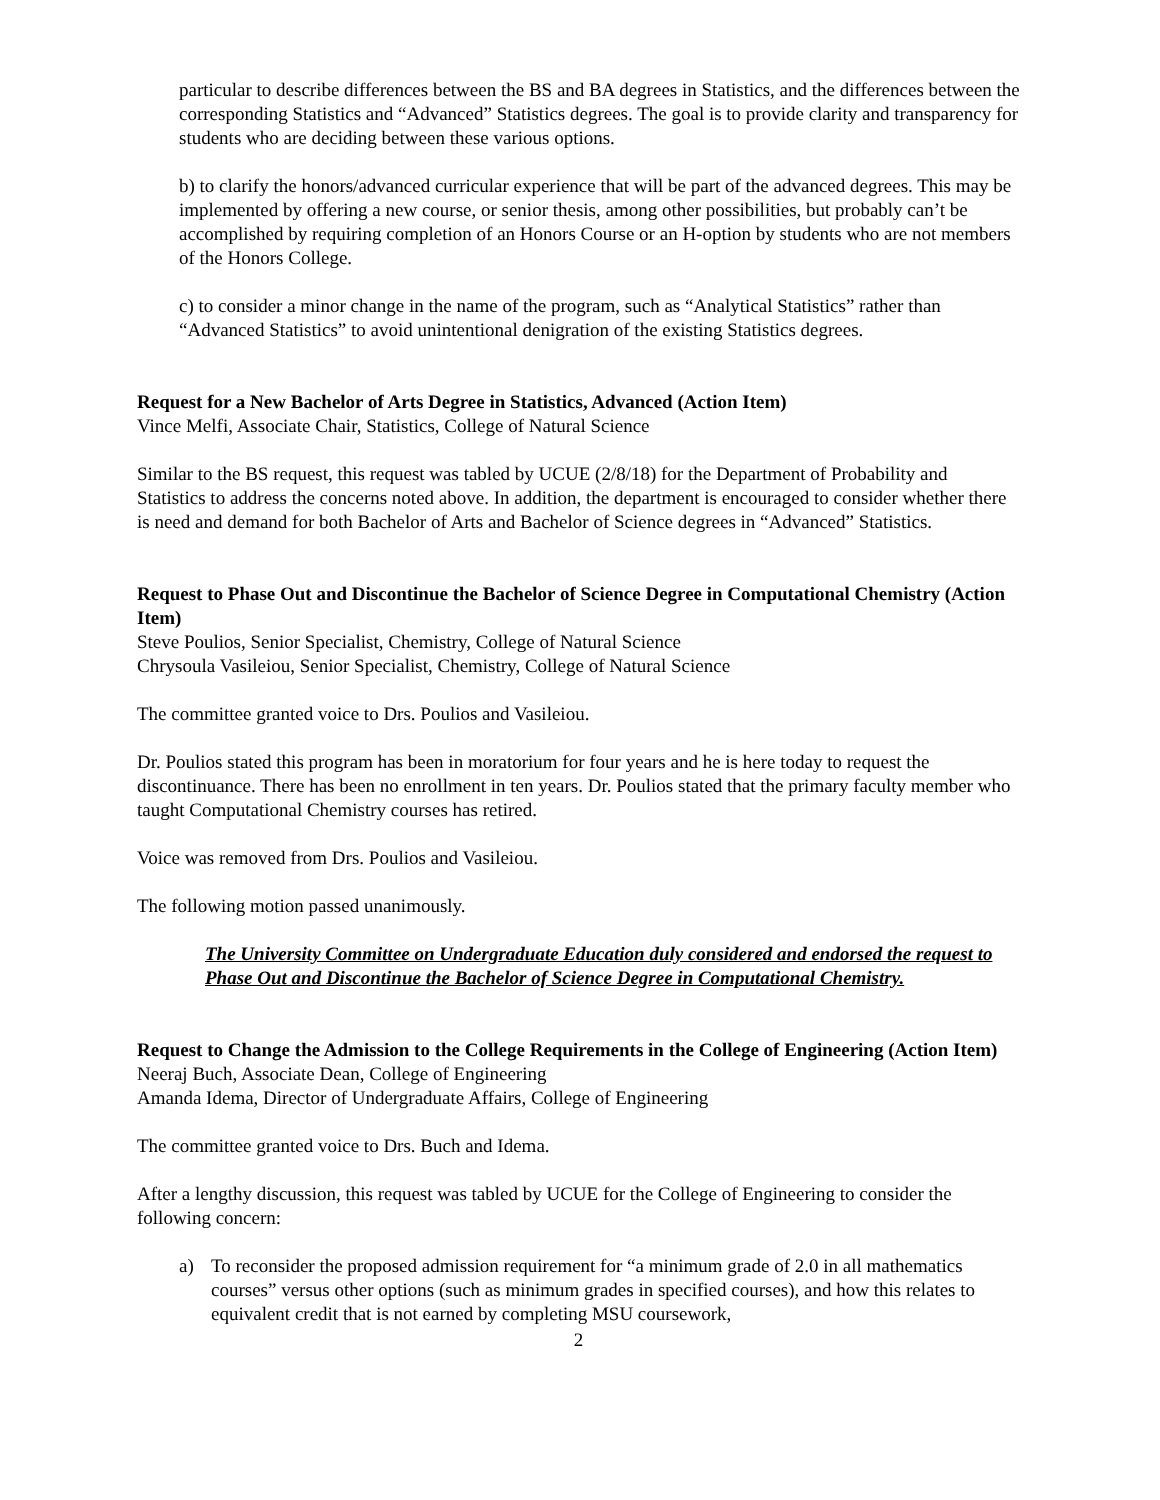particular to describe differences between the BS and BA degrees in Statistics, and the differences between the corresponding Statistics and “Advanced” Statistics degrees. The goal is to provide clarity and transparency for students who are deciding between these various options.
b) to clarify the honors/advanced curricular experience that will be part of the advanced degrees. This may be implemented by offering a new course, or senior thesis, among other possibilities, but probably can’t be accomplished by requiring completion of an Honors Course or an H-option by students who are not members of the Honors College.
c) to consider a minor change in the name of the program, such as “Analytical Statistics” rather than “Advanced Statistics” to avoid unintentional denigration of the existing Statistics degrees.
Request for a New Bachelor of Arts Degree in Statistics, Advanced (Action Item)
Vince Melfi, Associate Chair, Statistics, College of Natural Science
Similar to the BS request, this request was tabled by UCUE (2/8/18) for the Department of Probability and Statistics to address the concerns noted above. In addition, the department is encouraged to consider whether there is need and demand for both Bachelor of Arts and Bachelor of Science degrees in “Advanced” Statistics.
Request to Phase Out and Discontinue the Bachelor of Science Degree in Computational Chemistry (Action Item)
Steve Poulios, Senior Specialist, Chemistry, College of Natural Science
Chrysoula Vasileiou, Senior Specialist, Chemistry, College of Natural Science
The committee granted voice to Drs. Poulios and Vasileiou.
Dr. Poulios stated this program has been in moratorium for four years and he is here today to request the discontinuance. There has been no enrollment in ten years. Dr. Poulios stated that the primary faculty member who taught Computational Chemistry courses has retired.
Voice was removed from Drs. Poulios and Vasileiou.
The following motion passed unanimously.
The University Committee on Undergraduate Education duly considered and endorsed the request to Phase Out and Discontinue the Bachelor of Science Degree in Computational Chemistry.
Request to Change the Admission to the College Requirements in the College of Engineering (Action Item)
Neeraj Buch, Associate Dean, College of Engineering
Amanda Idema, Director of Undergraduate Affairs, College of Engineering
The committee granted voice to Drs. Buch and Idema.
After a lengthy discussion, this request was tabled by UCUE for the College of Engineering to consider the following concern:
a) To reconsider the proposed admission requirement for “a minimum grade of 2.0 in all mathematics courses” versus other options (such as minimum grades in specified courses), and how this relates to equivalent credit that is not earned by completing MSU coursework,
2